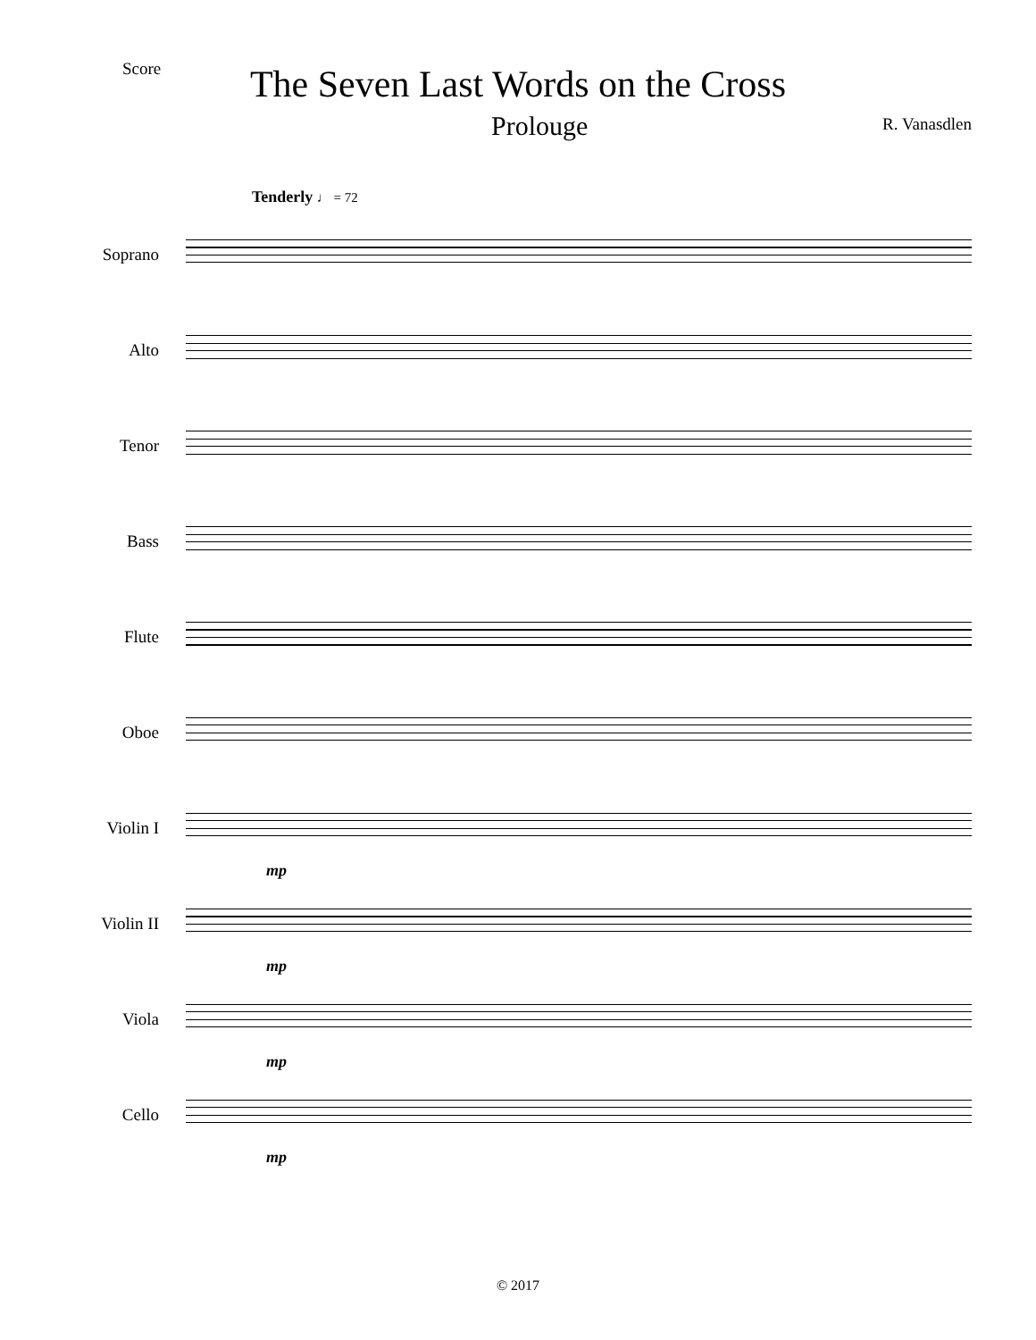Score
The Seven Last Words on the Cross
Prolouge
R. Vanasdlen
Tenderly ♩ = 72
Soprano
Alto
Tenor
Bass
Flute
Oboe
Violin I
mp
Violin II
mp
Viola
mp
Cello
mp
© 2017